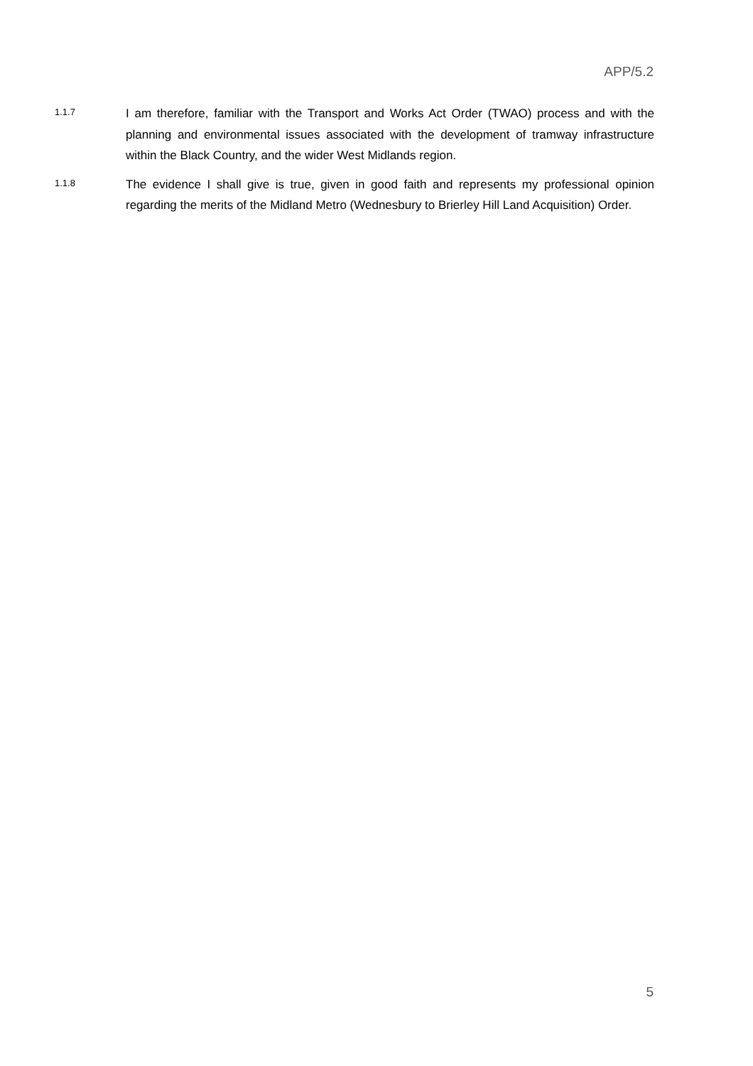APP/5.2
1.1.7
I am therefore, familiar with the Transport and Works Act Order (TWAO) process and with the planning and environmental issues associated with the development of tramway infrastructure within the Black Country, and the wider West Midlands region.
1.1.8
The evidence I shall give is true, given in good faith and represents my professional opinion regarding the merits of the Midland Metro (Wednesbury to Brierley Hill Land Acquisition) Order.
5